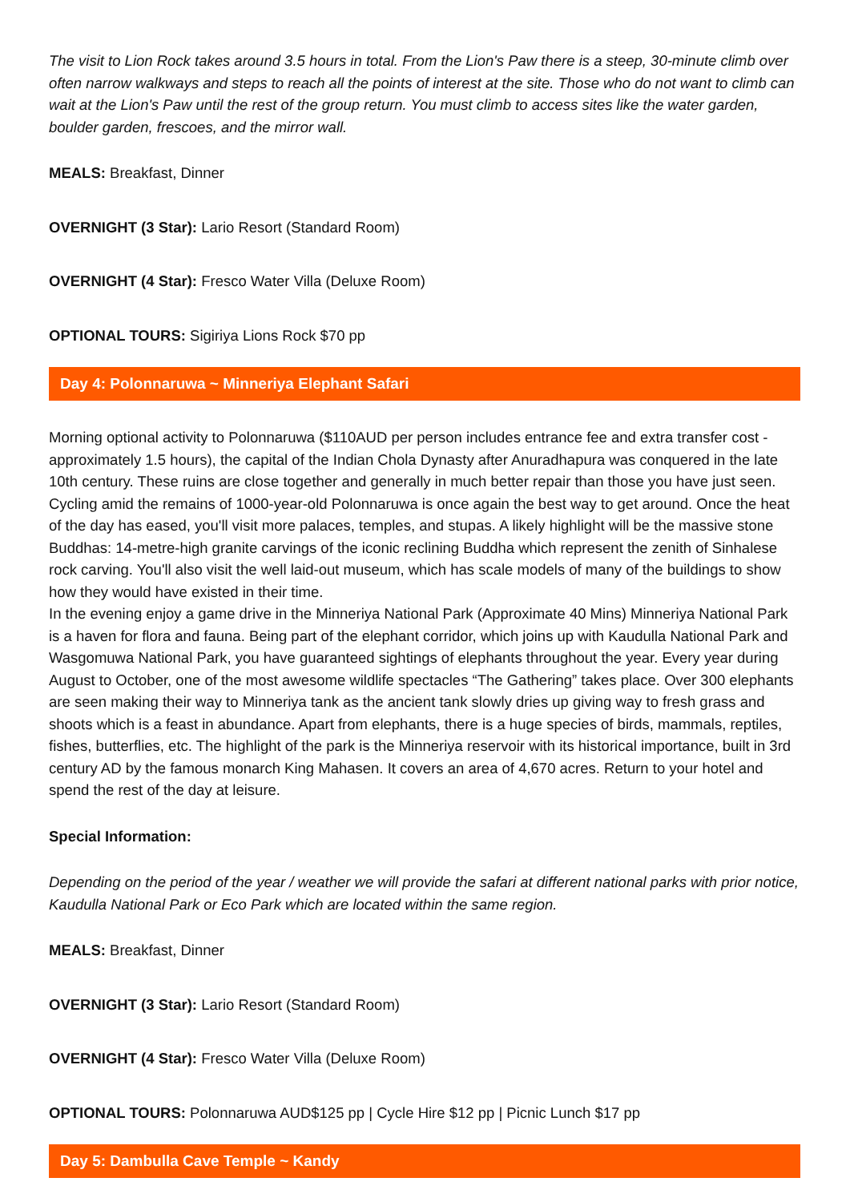The visit to Lion Rock takes around 3.5 hours in total. From the Lion's Paw there is a steep, 30-minute climb over often narrow walkways and steps to reach all the points of interest at the site. Those who do not want to climb can wait at the Lion's Paw until the rest of the group return. You must climb to access sites like the water garden, boulder garden, frescoes, and the mirror wall.
MEALS: Breakfast, Dinner
OVERNIGHT (3 Star): Lario Resort (Standard Room)
OVERNIGHT (4 Star): Fresco Water Villa (Deluxe Room)
OPTIONAL TOURS: Sigiriya Lions Rock $70 pp
Day 4: Polonnaruwa ~ Minneriya Elephant Safari
Morning optional activity to Polonnaruwa ($110AUD per person includes entrance fee and extra transfer cost - approximately 1.5 hours), the capital of the Indian Chola Dynasty after Anuradhapura was conquered in the late 10th century. These ruins are close together and generally in much better repair than those you have just seen. Cycling amid the remains of 1000-year-old Polonnaruwa is once again the best way to get around. Once the heat of the day has eased, you'll visit more palaces, temples, and stupas. A likely highlight will be the massive stone Buddhas: 14-metre-high granite carvings of the iconic reclining Buddha which represent the zenith of Sinhalese rock carving. You'll also visit the well laid-out museum, which has scale models of many of the buildings to show how they would have existed in their time.
In the evening enjoy a game drive in the Minneriya National Park (Approximate 40 Mins) Minneriya National Park is a haven for flora and fauna. Being part of the elephant corridor, which joins up with Kaudulla National Park and Wasgomuwa National Park, you have guaranteed sightings of elephants throughout the year. Every year during August to October, one of the most awesome wildlife spectacles “The Gathering” takes place. Over 300 elephants are seen making their way to Minneriya tank as the ancient tank slowly dries up giving way to fresh grass and shoots which is a feast in abundance. Apart from elephants, there is a huge species of birds, mammals, reptiles, fishes, butterflies, etc. The highlight of the park is the Minneriya reservoir with its historical importance, built in 3rd century AD by the famous monarch King Mahasen. It covers an area of 4,670 acres. Return to your hotel and spend the rest of the day at leisure.
Special Information:
Depending on the period of the year / weather we will provide the safari at different national parks with prior notice, Kaudulla National Park or Eco Park which are located within the same region.
MEALS: Breakfast, Dinner
OVERNIGHT (3 Star): Lario Resort (Standard Room)
OVERNIGHT (4 Star): Fresco Water Villa (Deluxe Room)
OPTIONAL TOURS: Polonnaruwa AUD$125 pp | Cycle Hire $12 pp | Picnic Lunch $17 pp
Day 5: Dambulla Cave Temple ~ Kandy